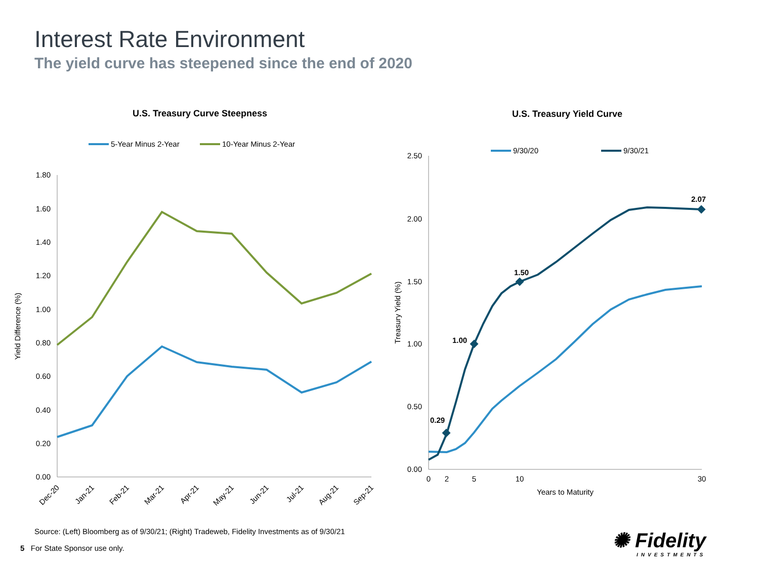Interest Rate Environment
The yield curve has steepened since the end of 2020
U.S. Treasury Curve Steepness
5-Year Minus 2-Year
10-Year Minus 2-Year
1.80
1.60
1.40
1.20
1.00
0.80
0.60
0.40
0.20
0.00
Yield Difference (%)
Dec-20
Jan-21
Feb-21
Mar-21
Apr-21
May-21
Jun-21
Jul-21
Aug-21
Sep-21
U.S. Treasury Yield Curve
9/30/20
9/30/21
2.50
2.00
1.50
1.00
0.50
0.00
Treasury Yield (%)
0.29
1.00
1.50
2.07
0
2
5
10
30
Years to Maturity
Source: (Left) Bloomberg as of 9/30/21; (Right) Tradeweb, Fidelity Investments as of 9/30/21
5 For State Sponsor use only.
✺ Fidelity
INVESTMENTS